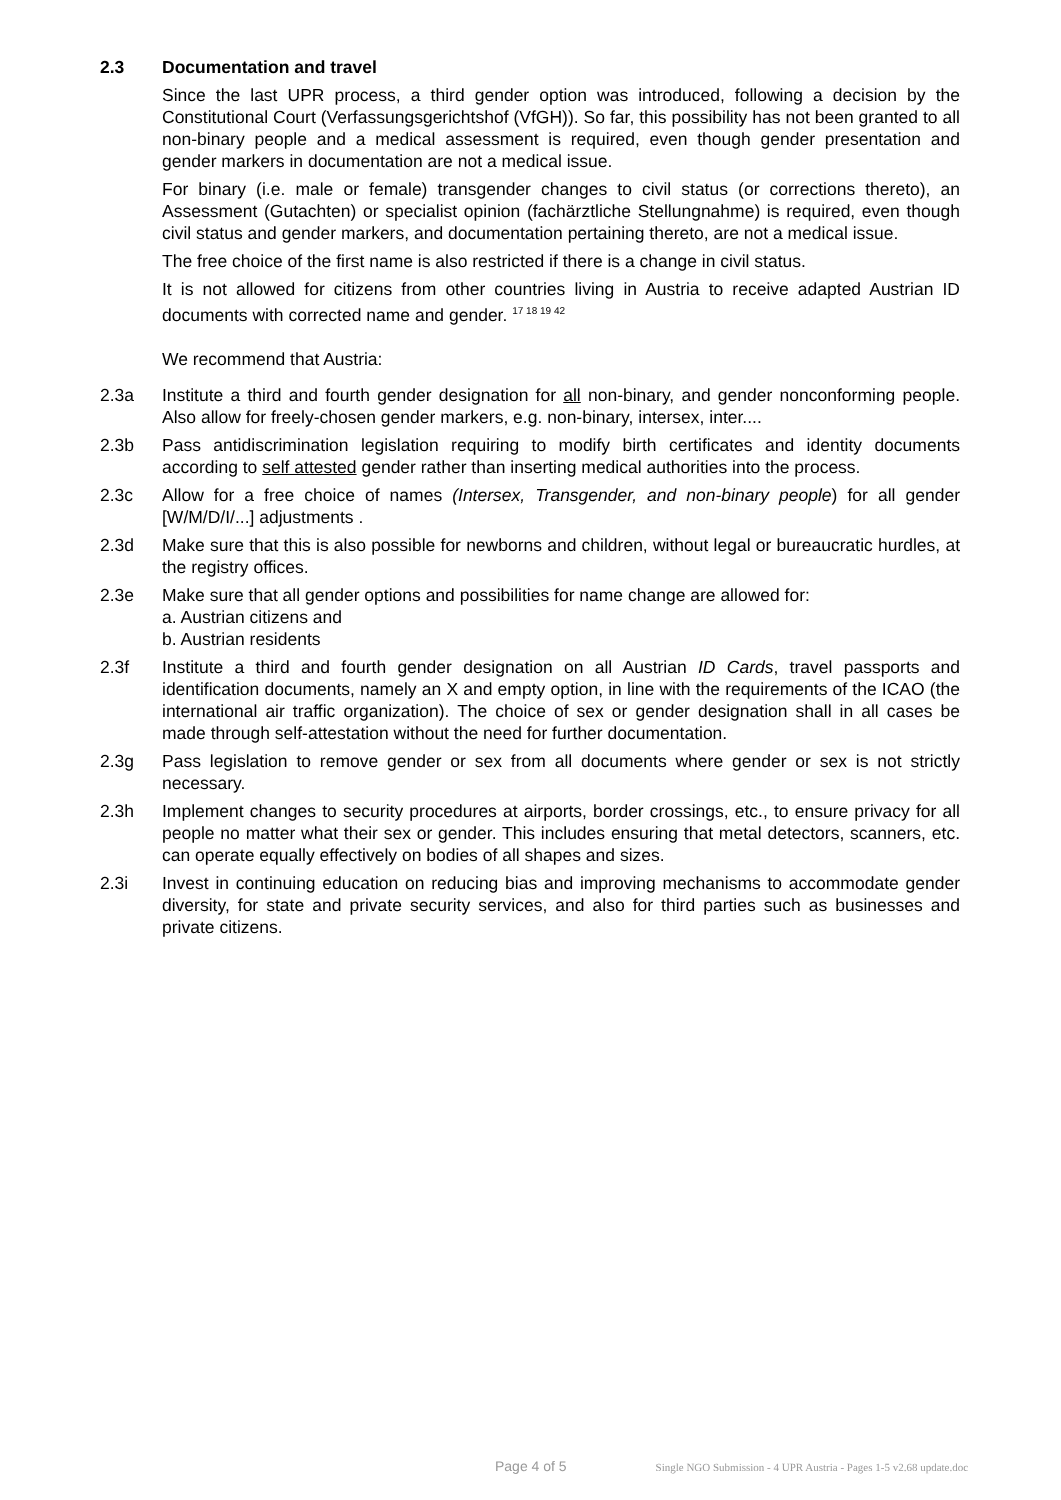2.3 Documentation and travel
Since the last UPR process, a third gender option was introduced, following a decision by the Constitutional Court (Verfassungsgerichtshof (VfGH)). So far, this possibility has not been granted to all non-binary people and a medical assessment is required, even though gender presentation and gender markers in documentation are not a medical issue.
For binary (i.e. male or female) transgender changes to civil status (or corrections thereto), an Assessment (Gutachten) or specialist opinion (fachärztliche Stellungnahme) is required, even though civil status and gender markers, and documentation pertaining thereto, are not a medical issue.
The free choice of the first name is also restricted if there is a change in civil status.
It is not allowed for citizens from other countries living in Austria to receive adapted Austrian ID documents with corrected name and gender. <sup>17 18 19 42</sup>
We recommend that Austria:
2.3a Institute a third and fourth gender designation for all non-binary, and gender nonconforming people. Also allow for freely-chosen gender markers, e.g. non-binary, intersex, inter....
2.3b Pass antidiscrimination legislation requiring to modify birth certificates and identity documents according to self attested gender rather than inserting medical authorities into the process.
2.3c Allow for a free choice of names (Intersex, Transgender, and non-binary people) for all gender [W/M/D/I/...] adjustments .
2.3d Make sure that this is also possible for newborns and children, without legal or bureaucratic hurdles, at the registry offices.
2.3e Make sure that all gender options and possibilities for name change are allowed for:
a. Austrian citizens and
b. Austrian residents
2.3f Institute a third and fourth gender designation on all Austrian ID Cards, travel passports and identification documents, namely an X and empty option, in line with the requirements of the ICAO (the international air traffic organization). The choice of sex or gender designation shall in all cases be made through self-attestation without the need for further documentation.
2.3g Pass legislation to remove gender or sex from all documents where gender or sex is not strictly necessary.
2.3h Implement changes to security procedures at airports, border crossings, etc., to ensure privacy for all people no matter what their sex or gender. This includes ensuring that metal detectors, scanners, etc. can operate equally effectively on bodies of all shapes and sizes.
2.3i Invest in continuing education on reducing bias and improving mechanisms to accommodate gender diversity, for state and private security services, and also for third parties such as businesses and private citizens.
Page 4 of 5 Single NGO Submission - 4 UPR Austria - Pages 1-5 v2.68 update.doc